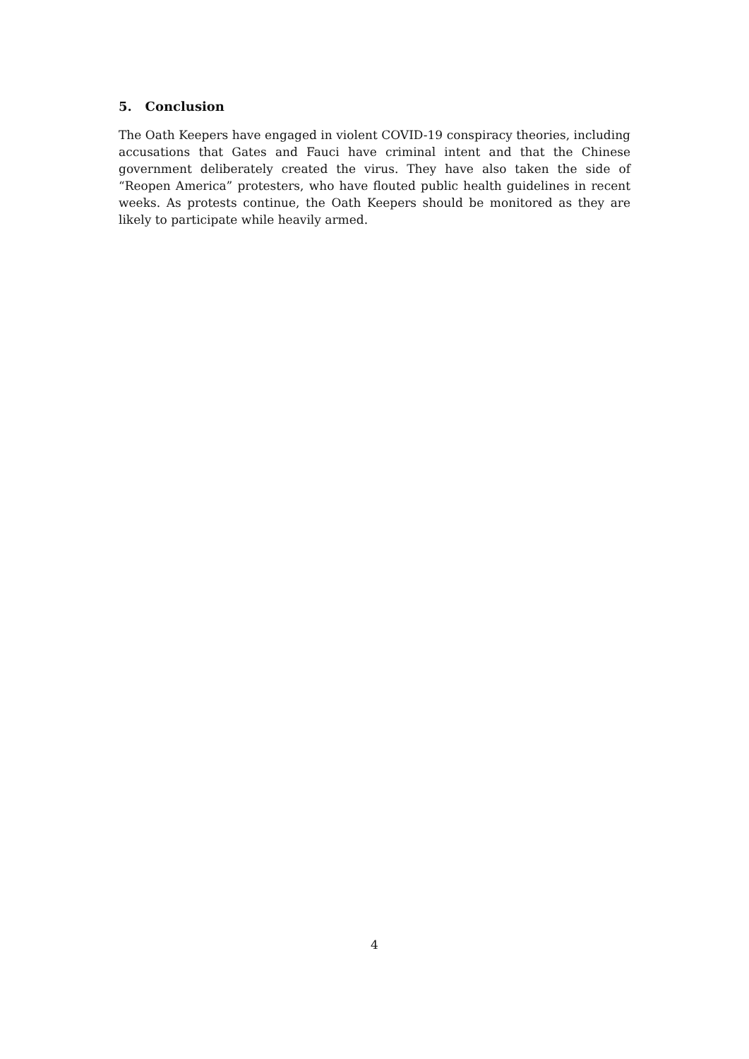5. Conclusion
The Oath Keepers have engaged in violent COVID-19 conspiracy theories, including accusations that Gates and Fauci have criminal intent and that the Chinese government deliberately created the virus. They have also taken the side of “Reopen America” protesters, who have flouted public health guidelines in recent weeks. As protests continue, the Oath Keepers should be monitored as they are likely to participate while heavily armed.
4